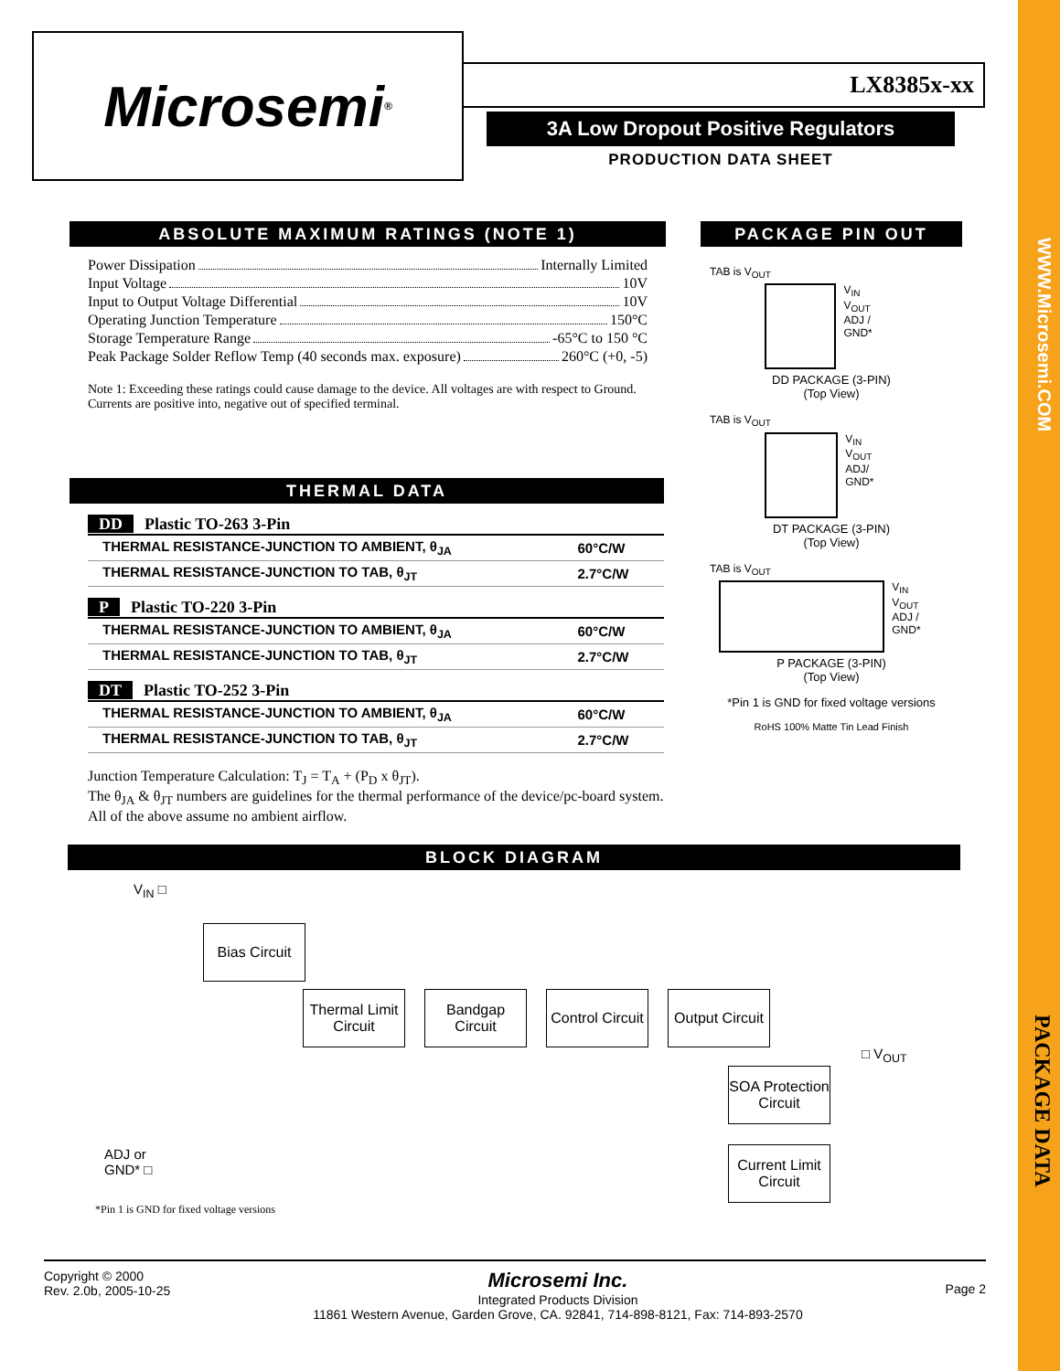WWW.Microsemi.COM
PACKAGE DATA
Microsemi ® LX8385x-xx
3A Low Dropout Positive Regulators
PRODUCTION DATA SHEET
ABSOLUTE MAXIMUM RATINGS (NOTE 1)
Power Dissipation Internally Limited
Input Voltage 10V
Input to Output Voltage Differential 10V
Operating Junction Temperature 150°C
Storage Temperature Range -65°C to 150 °C
Peak Package Solder Reflow Temp (40 seconds max. exposure) 260°C (+0, -5)
Note 1: Exceeding these ratings could cause damage to the device. All voltages are with respect to Ground. Currents are positive into, negative out of specified terminal.
THERMAL DATA
DD Plastic TO-263 3-Pin
| THERMAL RESISTANCE-JUNCTION TO AMBIENT, θ<sub>JA</sub> | 60°C/W |
| THERMAL RESISTANCE-JUNCTION TO TAB, θ<sub>JT</sub> | 2.7°C/W |
P Plastic TO-220 3-Pin
| THERMAL RESISTANCE-JUNCTION TO AMBIENT, θ<sub>JA</sub> | 60°C/W |
| THERMAL RESISTANCE-JUNCTION TO TAB, θ<sub>JT</sub> | 2.7°C/W |
DT Plastic TO-252 3-Pin
| THERMAL RESISTANCE-JUNCTION TO AMBIENT, θ<sub>JA</sub> | 60°C/W |
| THERMAL RESISTANCE-JUNCTION TO TAB, θ<sub>JT</sub> | 2.7°C/W |
Junction Temperature Calculation: T<sub>J</sub> = T<sub>A</sub> + (P<sub>D</sub> x θ<sub>JT</sub>).
The θ<sub>JA</sub> & θ<sub>JT</sub> numbers are guidelines for the thermal performance of the device/pc-board system. All of the above assume no ambient airflow.
PACKAGE PIN OUT
TAB is V<sub>OUT</sub>
V<sub>IN</sub>
V<sub>OUT</sub>
ADJ / GND*
DD PACKAGE (3-PIN)
(Top View)
TAB is V<sub>OUT</sub>
V<sub>IN</sub>
V<sub>OUT</sub>
ADJ/ GND*
DT PACKAGE (3-PIN)
(Top View)
TAB is V<sub>OUT</sub>
V<sub>IN</sub>
V<sub>OUT</sub>
ADJ / GND*
P PACKAGE (3-PIN)
(Top View)
*Pin 1 is GND for fixed voltage versions
RoHS 100% Matte Tin Lead Finish
BLOCK DIAGRAM
V<sub>IN</sub> □
Bias Circuit
Thermal Limit Circuit
Bandgap Circuit
Control Circuit
Output Circuit
□ V<sub>OUT</sub>
SOA Protection Circuit
Current Limit Circuit
ADJ or
GND* □
*Pin 1 is GND for fixed voltage versions
Copyright © 2000
Rev. 2.0b, 2005-10-25
Microsemi Inc.
Integrated Products Division
11861 Western Avenue, Garden Grove, CA. 92841, 714-898-8121, Fax: 714-893-2570
Page 2